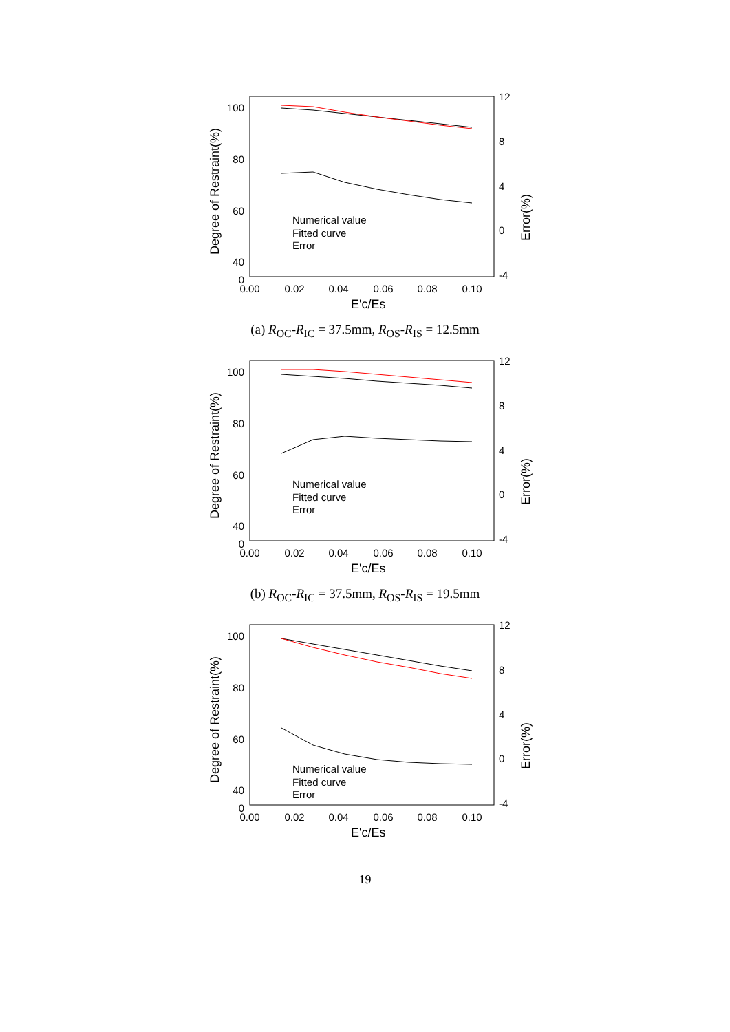100
80
60
40
12
8
4
0
-4
0
Degree of Restraint(%)
Error(%)
0.00
0.02
0.04
0.06
0.08
0.10
E'c/Es
Numerical value
Fitted curve
Error
(a) R<sub>OC</sub>-R<sub>IC</sub> = 37.5mm, R<sub>OS</sub>-R<sub>IS</sub> = 12.5mm
100
80
60
40
0
12
8
4
0
-4
Degree of Restraint(%)
Error(%)
0.00
0.02
0.04
0.06
0.08
0.10
E'c/Es
Numerical value
Fitted curve
Error
(b) R<sub>OC</sub>-R<sub>IC</sub> = 37.5mm, R<sub>OS</sub>-R<sub>IS</sub> = 19.5mm
100
80
60
40
0
12
8
4
0
-4
Degree of Restraint(%)
Error(%)
0.00
0.02
0.04
0.06
0.08
0.10
E'c/Es
Numerical value
Fitted curve
Error
19